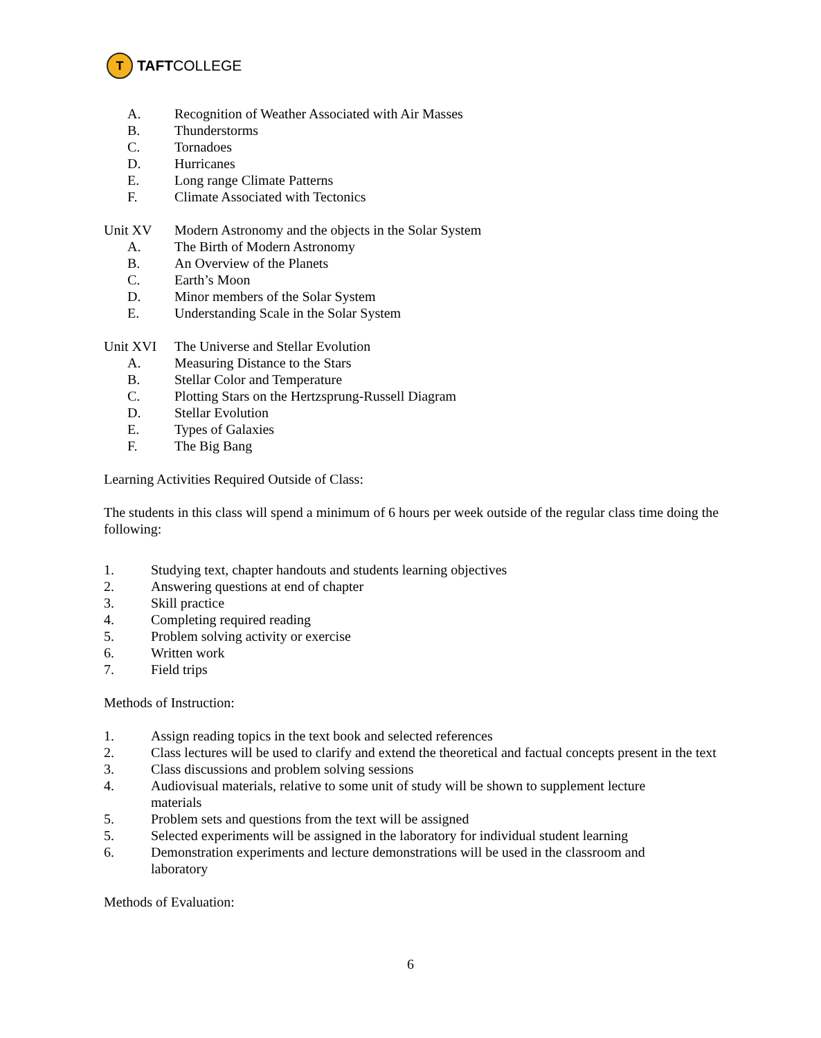T
TAFT COLLEGE
A. Recognition of Weather Associated with Air Masses
B. Thunderstorms
C. Tornadoes
D. Hurricanes
E. Long range Climate Patterns
F. Climate Associated with Tectonics
Unit XV Modern Astronomy and the objects in the Solar System
A. The Birth of Modern Astronomy
B. An Overview of the Planets
C. Earth’s Moon
D. Minor members of the Solar System
E. Understanding Scale in the Solar System
Unit XVI The Universe and Stellar Evolution
A. Measuring Distance to the Stars
B. Stellar Color and Temperature
C. Plotting Stars on the Hertzsprung-Russell Diagram
D. Stellar Evolution
E. Types of Galaxies
F. The Big Bang
Learning Activities Required Outside of Class:
The students in this class will spend a minimum of 6 hours per week outside of the regular class time doing the following:
1. Studying text, chapter handouts and students learning objectives
2. Answering questions at end of chapter
3. Skill practice
4. Completing required reading
5. Problem solving activity or exercise
6. Written work
7. Field trips
Methods of Instruction:
1. Assign reading topics in the text book and selected references
2. Class lectures will be used to clarify and extend the theoretical and factual concepts present in the text
3. Class discussions and problem solving sessions
4. Audiovisual materials, relative to some unit of study will be shown to supplement lecture materials
5. Problem sets and questions from the text will be assigned
5. Selected experiments will be assigned in the laboratory for individual student learning
6. Demonstration experiments and lecture demonstrations will be used in the classroom and laboratory
Methods of Evaluation:
6